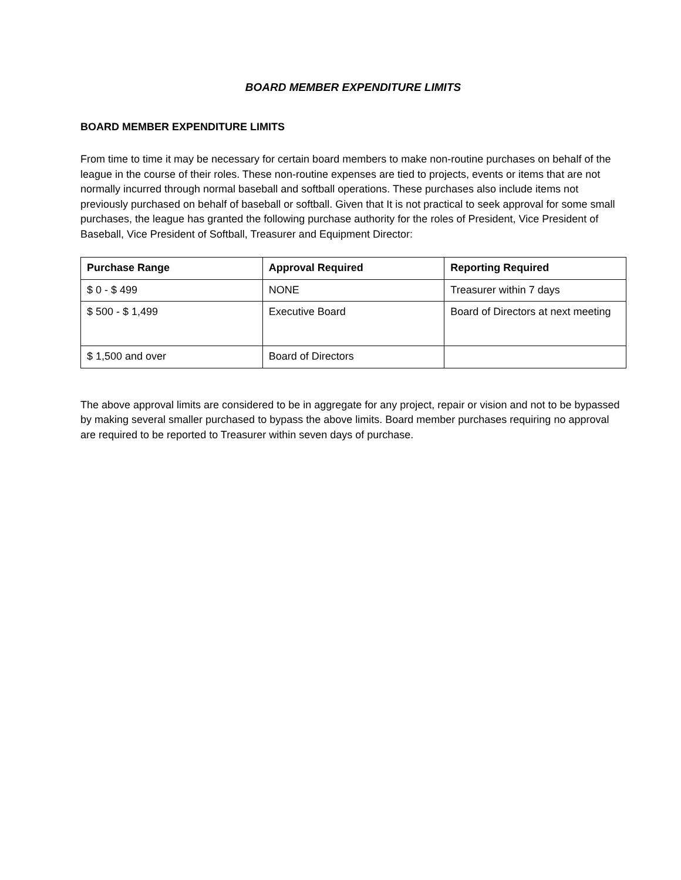BOARD MEMBER EXPENDITURE LIMITS
BOARD MEMBER EXPENDITURE LIMITS
From time to time it may be necessary for certain board members to make non-routine purchases on behalf of the league in the course of their roles. These non-routine expenses are tied to projects, events or items that are not normally incurred through normal baseball and softball operations. These purchases also include items not previously purchased on behalf of baseball or softball. Given that It is not practical to seek approval for some small purchases, the league has granted the following purchase authority for the roles of President, Vice President of Baseball, Vice President of Softball, Treasurer and Equipment Director:
| Purchase Range | Approval Required | Reporting Required |
| --- | --- | --- |
| $ 0 - $ 499 | NONE | Treasurer within 7 days |
| $ 500 - $ 1,499 | Executive Board | Board of Directors at next meeting |
| $ 1,500 and over | Board of Directors | |
The above approval limits are considered to be in aggregate for any project, repair or vision and not to be bypassed by making several smaller purchased to bypass the above limits. Board member purchases requiring no approval are required to be reported to Treasurer within seven days of purchase.